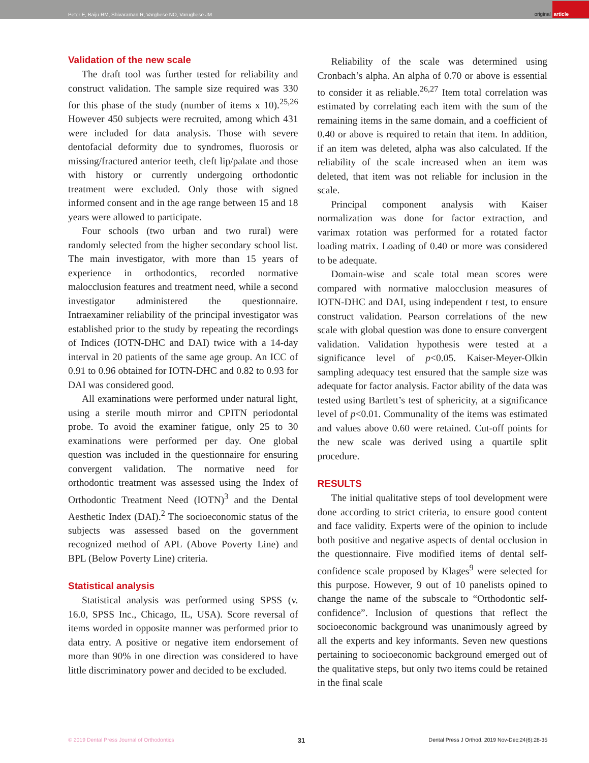Peter E, Baiju RM, Shivaraman R, Varghese NO, Varughese JM
original article
Validation of the new scale
The draft tool was further tested for reliability and construct validation. The sample size required was 330 for this phase of the study (number of items x 10).<sup>25,26</sup> However 450 subjects were recruited, among which 431 were included for data analysis. Those with severe dentofacial deformity due to syndromes, fluorosis or missing/fractured anterior teeth, cleft lip/palate and those with history or currently undergoing orthodontic treatment were excluded. Only those with signed informed consent and in the age range between 15 and 18 years were allowed to participate.
Four schools (two urban and two rural) were randomly selected from the higher secondary school list. The main investigator, with more than 15 years of experience in orthodontics, recorded normative malocclusion features and treatment need, while a second investigator administered the questionnaire. Intraexaminer reliability of the principal investigator was established prior to the study by repeating the recordings of Indices (IOTN-DHC and DAI) twice with a 14-day interval in 20 patients of the same age group. An ICC of 0.91 to 0.96 obtained for IOTN-DHC and 0.82 to 0.93 for DAI was considered good.
All examinations were performed under natural light, using a sterile mouth mirror and CPITN periodontal probe. To avoid the examiner fatigue, only 25 to 30 examinations were performed per day. One global question was included in the questionnaire for ensuring convergent validation. The normative need for orthodontic treatment was assessed using the Index of Orthodontic Treatment Need (IOTN)<sup>3</sup> and the Dental Aesthetic Index (DAI).<sup>2</sup> The socioeconomic status of the subjects was assessed based on the government recognized method of APL (Above Poverty Line) and BPL (Below Poverty Line) criteria.
Statistical analysis
Statistical analysis was performed using SPSS (v. 16.0, SPSS Inc., Chicago, IL, USA). Score reversal of items worded in opposite manner was performed prior to data entry. A positive or negative item endorsement of more than 90% in one direction was considered to have little discriminatory power and decided to be excluded.
Reliability of the scale was determined using Cronbach’s alpha. An alpha of 0.70 or above is essential to consider it as reliable.<sup>26,27</sup> Item total correlation was estimated by correlating each item with the sum of the remaining items in the same domain, and a coefficient of 0.40 or above is required to retain that item. In addition, if an item was deleted, alpha was also calculated. If the reliability of the scale increased when an item was deleted, that item was not reliable for inclusion in the scale.
Principal component analysis with Kaiser normalization was done for factor extraction, and varimax rotation was performed for a rotated factor loading matrix. Loading of 0.40 or more was considered to be adequate.
Domain-wise and scale total mean scores were compared with normative malocclusion measures of IOTN-DHC and DAI, using independent t test, to ensure construct validation. Pearson correlations of the new scale with global question was done to ensure convergent validation. Validation hypothesis were tested at a significance level of p<0.05. Kaiser-Meyer-Olkin sampling adequacy test ensured that the sample size was adequate for factor analysis. Factor ability of the data was tested using Bartlett’s test of sphericity, at a significance level of p<0.01. Communality of the items was estimated and values above 0.60 were retained. Cut-off points for the new scale was derived using a quartile split procedure.
RESULTS
The initial qualitative steps of tool development were done according to strict criteria, to ensure good content and face validity. Experts were of the opinion to include both positive and negative aspects of dental occlusion in the questionnaire. Five modified items of dental self-confidence scale proposed by Klages<sup>9</sup> were selected for this purpose. However, 9 out of 10 panelists opined to change the name of the subscale to “Orthodontic self-confidence”. Inclusion of questions that reflect the socioeconomic background was unanimously agreed by all the experts and key informants. Seven new questions pertaining to socioeconomic background emerged out of the qualitative steps, but only two items could be retained in the final scale
© 2019 Dental Press Journal of Orthodontics 31 Dental Press J Orthod. 2019 Nov-Dec;24(6):28-35